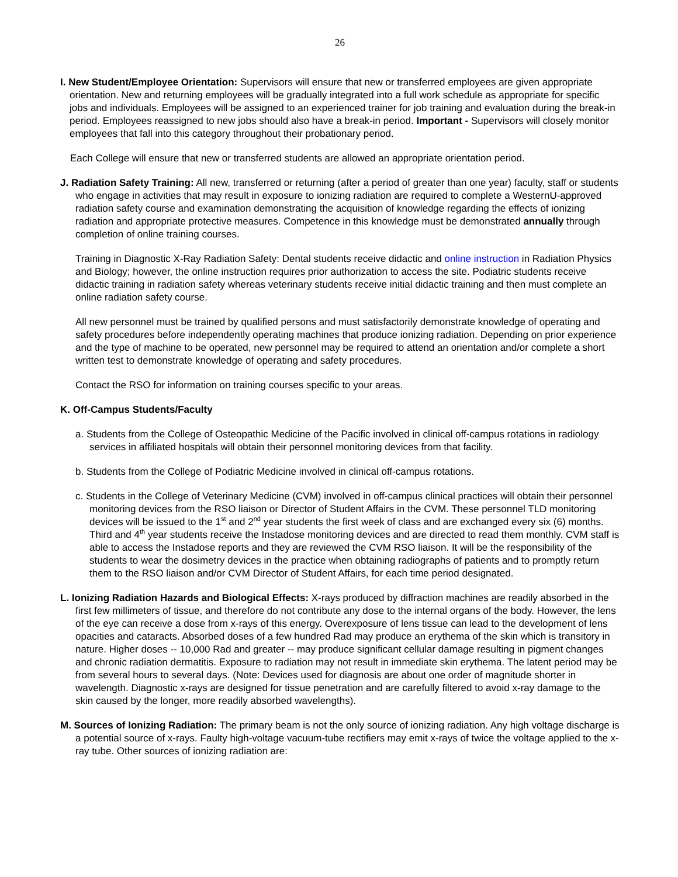26
I. New Student/Employee Orientation: Supervisors will ensure that new or transferred employees are given appropriate orientation. New and returning employees will be gradually integrated into a full work schedule as appropriate for specific jobs and individuals. Employees will be assigned to an experienced trainer for job training and evaluation during the break-in period. Employees reassigned to new jobs should also have a break-in period. Important - Supervisors will closely monitor employees that fall into this category throughout their probationary period.
Each College will ensure that new or transferred students are allowed an appropriate orientation period.
J. Radiation Safety Training: All new, transferred or returning (after a period of greater than one year) faculty, staff or students who engage in activities that may result in exposure to ionizing radiation are required to complete a WesternU-approved radiation safety course and examination demonstrating the acquisition of knowledge regarding the effects of ionizing radiation and appropriate protective measures. Competence in this knowledge must be demonstrated annually through completion of online training courses.
Training in Diagnostic X-Ray Radiation Safety: Dental students receive didactic and online instruction in Radiation Physics and Biology; however, the online instruction requires prior authorization to access the site. Podiatric students receive didactic training in radiation safety whereas veterinary students receive initial didactic training and then must complete an online radiation safety course.
All new personnel must be trained by qualified persons and must satisfactorily demonstrate knowledge of operating and safety procedures before independently operating machines that produce ionizing radiation. Depending on prior experience and the type of machine to be operated, new personnel may be required to attend an orientation and/or complete a short written test to demonstrate knowledge of operating and safety procedures.
Contact the RSO for information on training courses specific to your areas.
K. Off-Campus Students/Faculty
a. Students from the College of Osteopathic Medicine of the Pacific involved in clinical off-campus rotations in radiology services in affiliated hospitals will obtain their personnel monitoring devices from that facility.
b. Students from the College of Podiatric Medicine involved in clinical off-campus rotations.
c. Students in the College of Veterinary Medicine (CVM) involved in off-campus clinical practices will obtain their personnel monitoring devices from the RSO liaison or Director of Student Affairs in the CVM. These personnel TLD monitoring devices will be issued to the 1<sup>st</sup> and 2<sup>nd</sup> year students the first week of class and are exchanged every six (6) months. Third and 4<sup>th</sup> year students receive the Instadose monitoring devices and are directed to read them monthly. CVM staff is able to access the Instadose reports and they are reviewed the CVM RSO liaison. It will be the responsibility of the students to wear the dosimetry devices in the practice when obtaining radiographs of patients and to promptly return them to the RSO liaison and/or CVM Director of Student Affairs, for each time period designated.
L. Ionizing Radiation Hazards and Biological Effects: X-rays produced by diffraction machines are readily absorbed in the first few millimeters of tissue, and therefore do not contribute any dose to the internal organs of the body. However, the lens of the eye can receive a dose from x-rays of this energy. Overexposure of lens tissue can lead to the development of lens opacities and cataracts. Absorbed doses of a few hundred Rad may produce an erythema of the skin which is transitory in nature. Higher doses -- 10,000 Rad and greater -- may produce significant cellular damage resulting in pigment changes and chronic radiation dermatitis. Exposure to radiation may not result in immediate skin erythema. The latent period may be from several hours to several days. (Note: Devices used for diagnosis are about one order of magnitude shorter in wavelength. Diagnostic x-rays are designed for tissue penetration and are carefully filtered to avoid x-ray damage to the skin caused by the longer, more readily absorbed wavelengths).
M. Sources of Ionizing Radiation: The primary beam is not the only source of ionizing radiation. Any high voltage discharge is a potential source of x-rays. Faulty high-voltage vacuum-tube rectifiers may emit x-rays of twice the voltage applied to the x-ray tube. Other sources of ionizing radiation are: